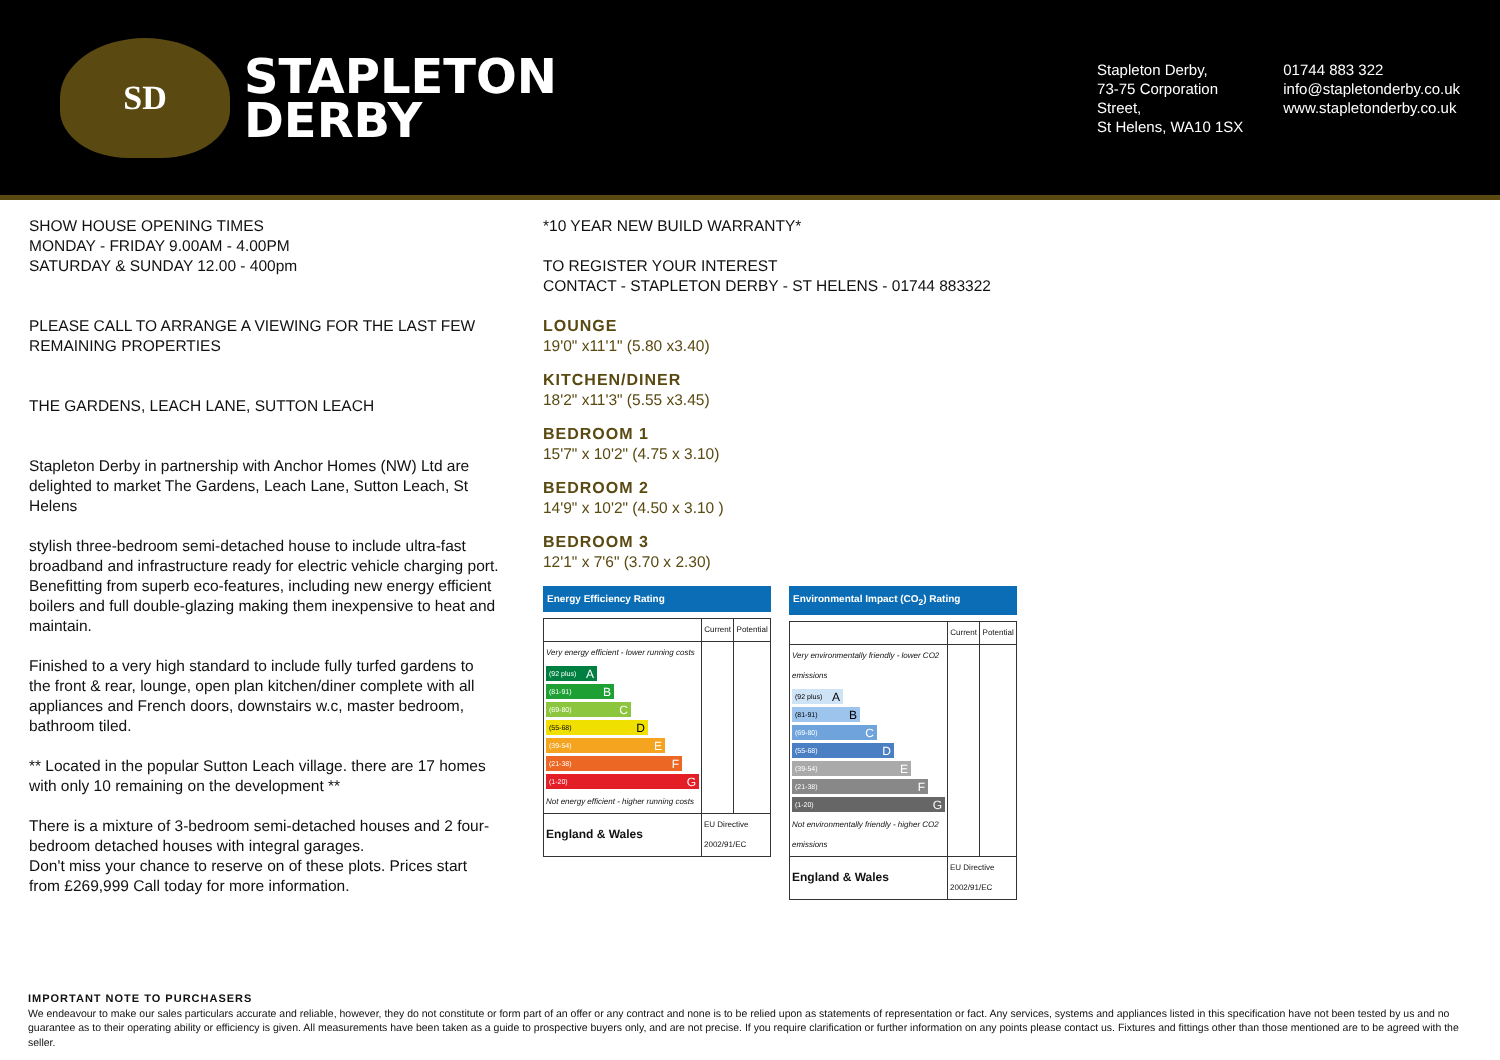SD
STAPLETON
DERBY
Stapleton Derby,
73-75 Corporation
Street,
St Helens, WA10 1SX
01744 883 322
info@stapletonderby.co.uk
www.stapletonderby.co.uk
SHOW HOUSE OPENING TIMES
MONDAY - FRIDAY 9.00AM - 4.00PM
SATURDAY & SUNDAY 12.00 - 400pm
PLEASE CALL TO ARRANGE A VIEWING FOR THE LAST FEW REMAINING PROPERTIES
THE GARDENS, LEACH LANE, SUTTON LEACH
Stapleton Derby in partnership with Anchor Homes (NW) Ltd are delighted to market The Gardens, Leach Lane, Sutton Leach, St Helens
stylish three-bedroom semi-detached house to include ultra-fast broadband and infrastructure ready for electric vehicle charging port. Benefitting from superb eco-features, including new energy efficient boilers and full double-glazing making them inexpensive to heat and maintain.
Finished to a very high standard to include fully turfed gardens to the front & rear, lounge, open plan kitchen/diner complete with all appliances and French doors, downstairs w.c, master bedroom, bathroom tiled.
** Located in the popular Sutton Leach village. there are 17 homes with only 10 remaining on the development **
There is a mixture of 3-bedroom semi-detached houses and 2 four-bedroom detached houses with integral garages.
Don't miss your chance to reserve on of these plots. Prices start from £269,999 Call today for more information.
*10 YEAR NEW BUILD WARRANTY*
TO REGISTER YOUR INTEREST
CONTACT - STAPLETON DERBY - ST HELENS - 01744 883322
LOUNGE
19'0" x11'1" (5.80 x3.40)
KITCHEN/DINER
18'2" x11'3" (5.55 x3.45)
BEDROOM 1
15'7" x 10'2" (4.75 x 3.10)
BEDROOM 2
14'9" x 10'2" (4.50 x 3.10 )
BEDROOM 3
12'1" x 7'6" (3.70 x 2.30)
Energy Efficiency Rating
| | Current | Potential |
| --- | --- | --- |
| Very energy efficient - lower running costs (92 plus) A (81-91) B (69-80) C (55-68) D (39-54) E (21-38) F (1-20) G Not energy efficient - higher running costs | | |
| England & Wales | EU Directive 2002/91/EC | |
Environmental Impact (CO<sub>2</sub>) Rating
| | Current | Potential |
| --- | --- | --- |
| Very environmentally friendly - lower CO2 emissions (92 plus) A (81-91) B (69-80) C (55-68) D (39-54) E (21-38) F (1-20) G Not environmentally friendly - higher CO2 emissions | | |
| England & Wales | EU Directive 2002/91/EC | |
IMPORTANT NOTE TO PURCHASERS
We endeavour to make our sales particulars accurate and reliable, however, they do not constitute or form part of an offer or any contract and none is to be relied upon as statements of representation or fact. Any services, systems and appliances listed in this specification have not been tested by us and no guarantee as to their operating ability or efficiency is given. All measurements have been taken as a guide to prospective buyers only, and are not precise. If you require clarification or further information on any points please contact us. Fixtures and fittings other than those mentioned are to be agreed with the seller.